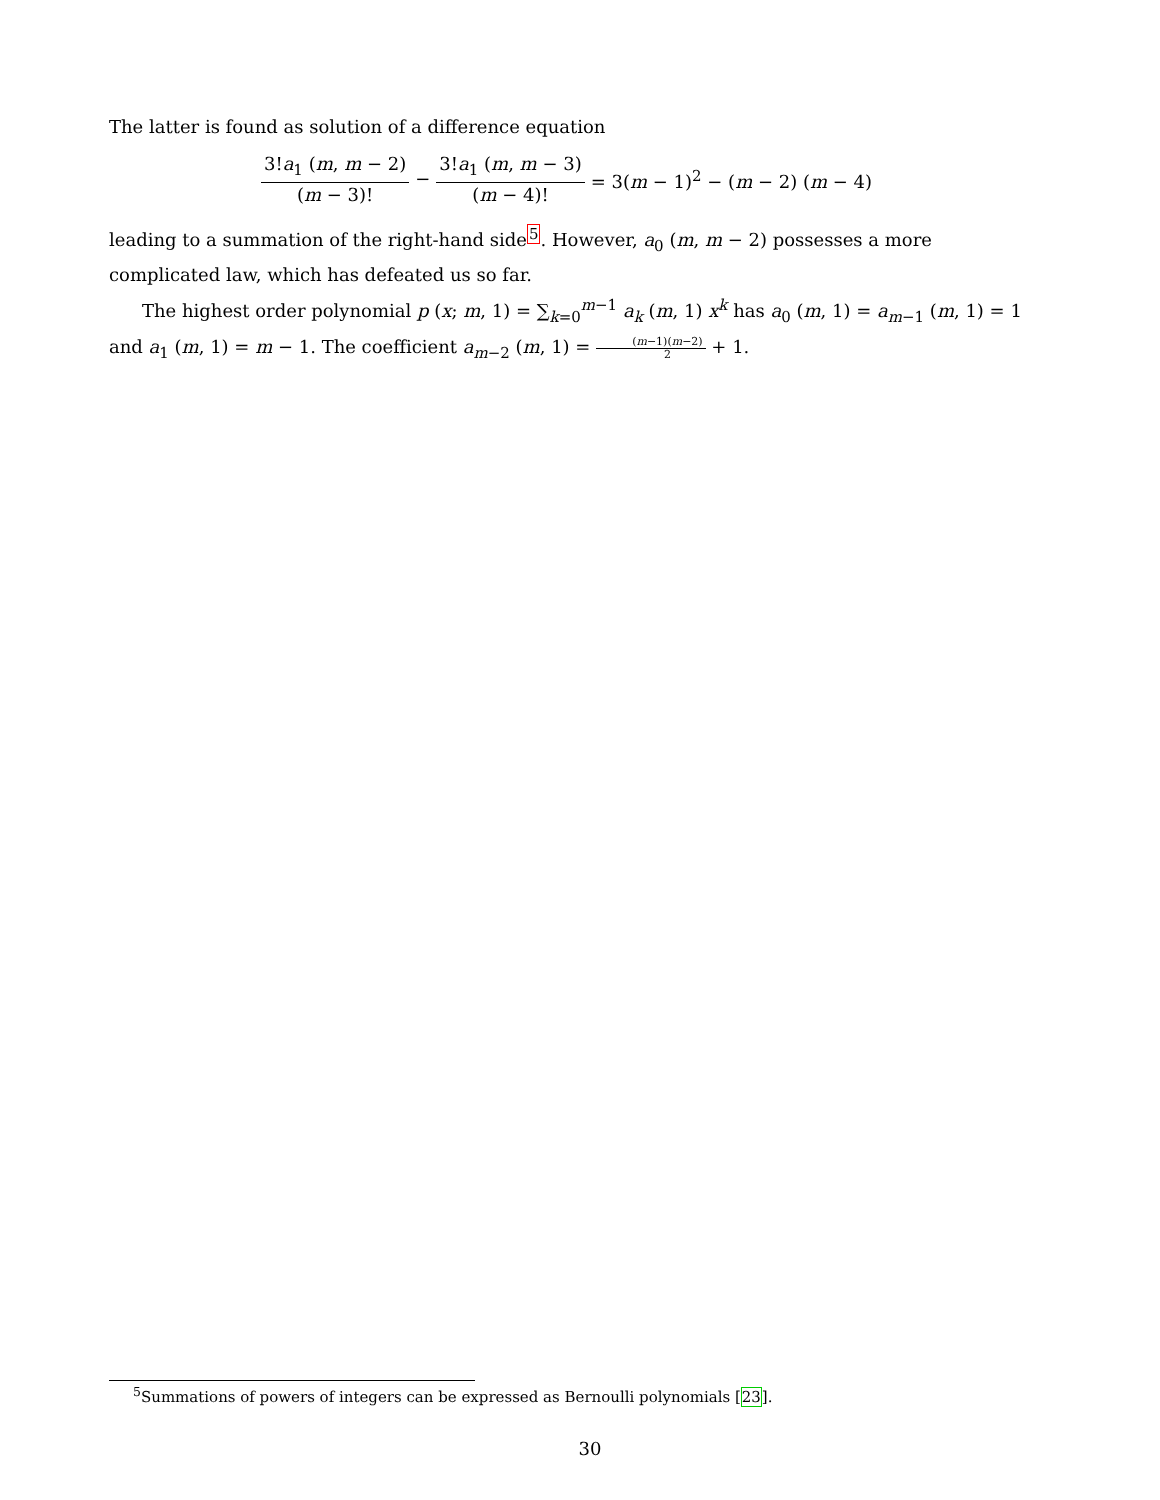The latter is found as solution of a difference equation
3!a<sub>1</sub> (m, m − 2) (m − 3)! − 3!a<sub>1</sub> (m, m − 3) (m − 4)! = 3(m − 1)<sup>2</sup> − (m − 2) (m − 4)
leading to a summation of the right-hand side<sup>5</sup>. However, a<sub>0</sub> (m, m − 2) possesses a more complicated law, which has defeated us so far.
The highest order polynomial p (x; m, 1) = ∑<sub>k=0</sub><sup>m−1</sup> a<sub>k</sub> (m, 1) x<sup>k</sup> has a<sub>0</sub> (m, 1) = a<sub>m−1</sub> (m, 1) = 1 and a<sub>1</sub> (m, 1) = m − 1. The coefficient a<sub>m−2</sub> (m, 1) = (m−1)(m−2) 2 + 1.
<sup>5</sup> Summations of powers of integers can be expressed as Bernoulli polynomials [23].
30